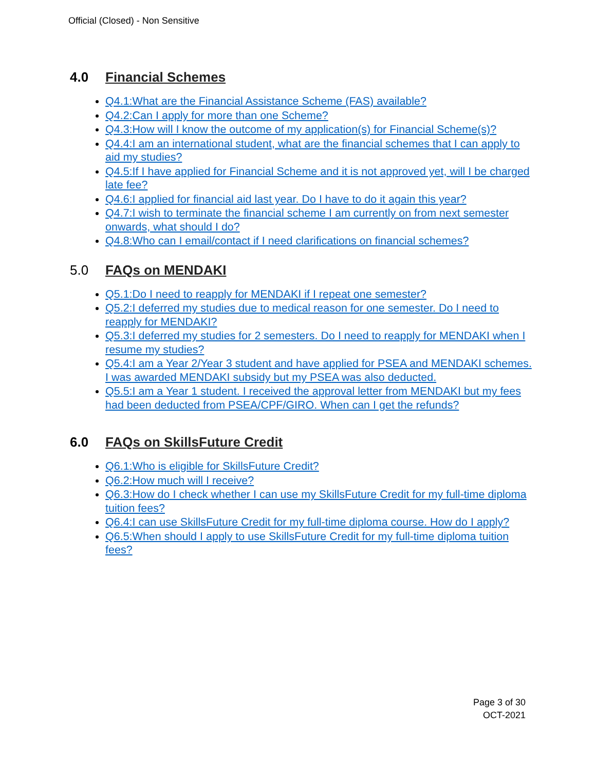Official (Closed) - Non Sensitive
4.0 Financial Schemes
Q4.1:What are the Financial Assistance Scheme (FAS) available?
Q4.2:Can I apply for more than one Scheme?
Q4.3:How will I know the outcome of my application(s) for Financial Scheme(s)?
Q4.4:I am an international student, what are the financial schemes that I can apply to aid my studies?
Q4.5:If I have applied for Financial Scheme and it is not approved yet, will I be charged late fee?
Q4.6:I applied for financial aid last year. Do I have to do it again this year?
Q4.7:I wish to terminate the financial scheme I am currently on from next semester onwards, what should I do?
Q4.8:Who can I email/contact if I need clarifications on financial schemes?
5.0 FAQs on MENDAKI
Q5.1:Do I need to reapply for MENDAKI if I repeat one semester?
Q5.2:I deferred my studies due to medical reason for one semester. Do I need to reapply for MENDAKI?
Q5.3:I deferred my studies for 2 semesters. Do I need to reapply for MENDAKI when I resume my studies?
Q5.4:I am a Year 2/Year 3 student and have applied for PSEA and MENDAKI schemes. I was awarded MENDAKI subsidy but my PSEA was also deducted.
Q5.5:I am a Year 1 student. I received the approval letter from MENDAKI but my fees had been deducted from PSEA/CPF/GIRO. When can I get the refunds?
6.0 FAQs on SkillsFuture Credit
Q6.1:Who is eligible for SkillsFuture Credit?
Q6.2:How much will I receive?
Q6.3:How do I check whether I can use my SkillsFuture Credit for my full-time diploma tuition fees?
Q6.4:I can use SkillsFuture Credit for my full-time diploma course. How do I apply?
Q6.5:When should I apply to use SkillsFuture Credit for my full-time diploma tuition fees?
Page 3 of 30
OCT-2021